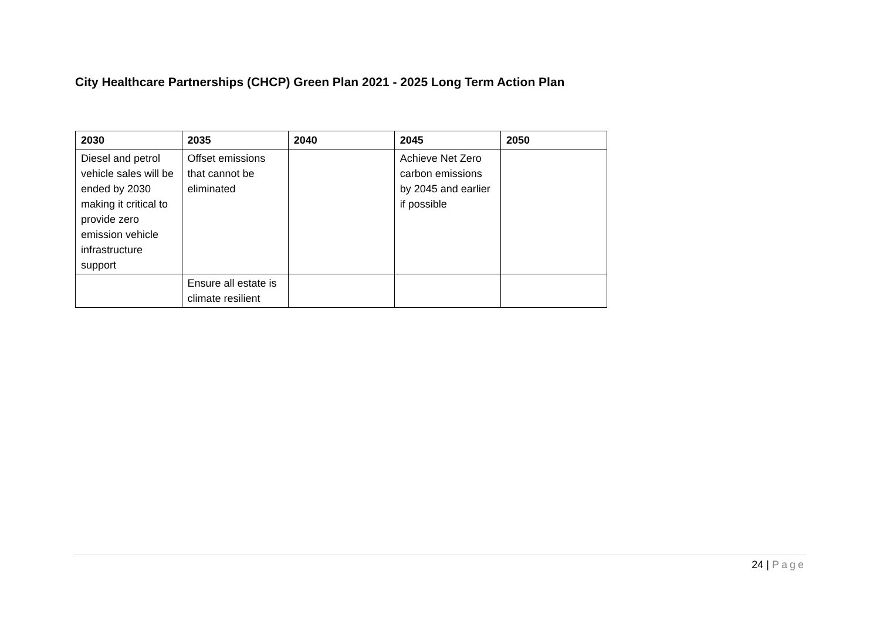City Healthcare Partnerships (CHCP) Green Plan 2021 - 2025 Long Term Action Plan
| 2030 | 2035 | 2040 | 2045 | 2050 |
| --- | --- | --- | --- | --- |
| Diesel and petrol vehicle sales will be ended by 2030 making it critical to provide zero emission vehicle infrastructure support | Offset emissions that cannot be eliminated | | Achieve Net Zero carbon emissions by 2045 and earlier if possible | |
| | Ensure all estate is climate resilient | | | |
24 | Page